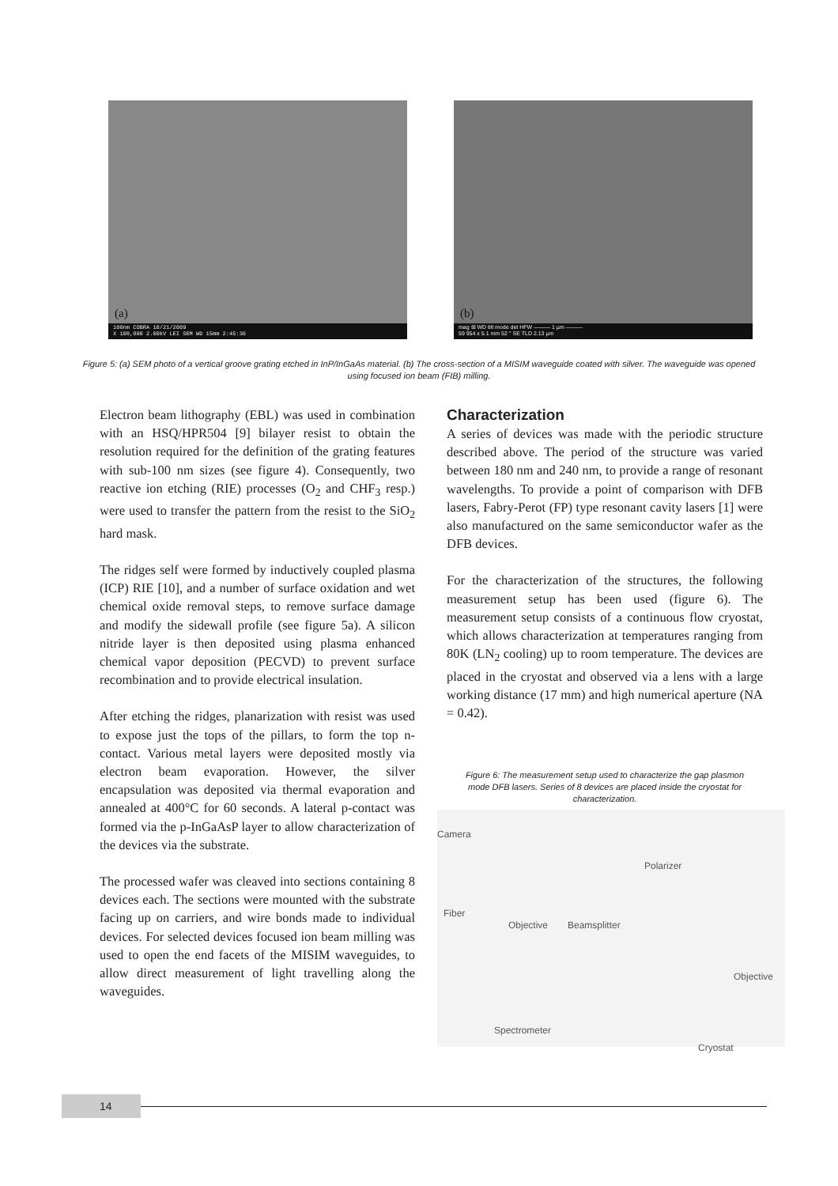(a)
100nm COBRA 10/21/2009
X 100,000 2.00kV LEI SEM WD 15mm 2:45:36
(b)
mag ⊞ WD tilt mode det HFW ——— 1 µm ———
59 954 x 5.1 mm 52 ° SE TLD 2.13 µm
Figure 5: (a) SEM photo of a vertical groove grating etched in InP/InGaAs material. (b) The cross-section of a MISIM waveguide coated with silver. The waveguide was opened using focused ion beam (FIB) milling.
Electron beam lithography (EBL) was used in combination with an HSQ/HPR504 [9] bilayer resist to obtain the resolution required for the definition of the grating features with sub-100 nm sizes (see figure 4). Consequently, two reactive ion etching (RIE) processes (O<sub>2</sub> and CHF<sub>3</sub> resp.) were used to transfer the pattern from the resist to the SiO<sub>2</sub> hard mask.
The ridges self were formed by inductively coupled plasma (ICP) RIE [10], and a number of surface oxidation and wet chemical oxide removal steps, to remove surface damage and modify the sidewall profile (see figure 5a). A silicon nitride layer is then deposited using plasma enhanced chemical vapor deposition (PECVD) to prevent surface recombination and to provide electrical insulation.
After etching the ridges, planarization with resist was used to expose just the tops of the pillars, to form the top n-contact. Various metal layers were deposited mostly via electron beam evaporation. However, the silver encapsulation was deposited via thermal evaporation and annealed at 400°C for 60 seconds. A lateral p-contact was formed via the p-InGaAsP layer to allow characterization of the devices via the substrate.
The processed wafer was cleaved into sections containing 8 devices each. The sections were mounted with the substrate facing up on carriers, and wire bonds made to individual devices. For selected devices focused ion beam milling was used to open the end facets of the MISIM waveguides, to allow direct measurement of light travelling along the waveguides.
Characterization
A series of devices was made with the periodic structure described above. The period of the structure was varied between 180 nm and 240 nm, to provide a range of resonant wavelengths. To provide a point of comparison with DFB lasers, Fabry-Perot (FP) type resonant cavity lasers [1] were also manufactured on the same semiconductor wafer as the DFB devices.
For the characterization of the structures, the following measurement setup has been used (figure 6). The measurement setup consists of a continuous flow cryostat, which allows characterization at temperatures ranging from 80K (LN<sub>2</sub> cooling) up to room temperature. The devices are placed in the cryostat and observed via a lens with a large working distance (17 mm) and high numerical aperture (NA = 0.42).
Figure 6: The measurement setup used to characterize the gap plasmon mode DFB lasers. Series of 8 devices are placed inside the cryostat for characterization.
Camera
Polarizer
Fiber
Objective Beamsplitter
Objective
Spectrometer
Cryostat
14